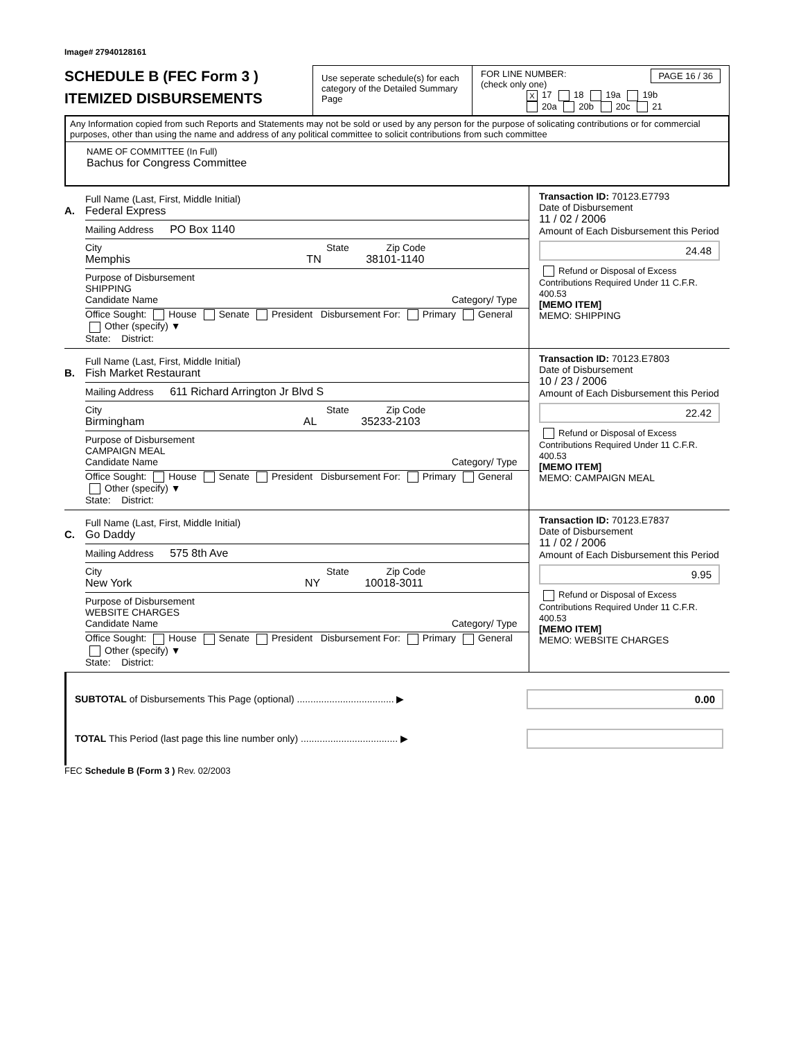Image# 27940128161
SCHEDULE B (FEC Form 3 )
ITEMIZED DISBURSEMENTS
Use seperate schedule(s) for each category of the Detailed Summary Page
FOR LINE NUMBER: PAGE 16 / 36
(check only one)
X 17 18 19a 19b
20a 20b 20c 21
Any Information copied from such Reports and Statements may not be sold or used by any person for the purpose of solicating contributions or for commercial purposes, other than using the name and address of any political committee to solicit contributions from such committee
NAME OF COMMITTEE (In Full)
Bachus for Congress Committee
A.
Full Name (Last, First, Middle Initial)
Federal Express
Mailing Address PO Box 1140
City State Zip Code
Memphis TN 38101-1140
Purpose of Disbursement
SHIPPING
Candidate Name Category/ Type
Office Sought: House Senate President Disbursement For: Primary General Other (specify) ▼
State: District:
Transaction ID: 70123.E7793
Date of Disbursement
11 / 02 / 2006
Amount of Each Disbursement this Period
24.48
Refund or Disposal of Excess Contributions Required Under 11 C.F.R. 400.53
[MEMO ITEM]
MEMO: SHIPPING
B.
Full Name (Last, First, Middle Initial)
Fish Market Restaurant
Mailing Address 611 Richard Arrington Jr Blvd S
City State Zip Code
Birmingham AL 35233-2103
Purpose of Disbursement
CAMPAIGN MEAL
Candidate Name Category/ Type
Office Sought: House Senate President Disbursement For: Primary General Other (specify) ▼
State: District:
Transaction ID: 70123.E7803
Date of Disbursement
10 / 23 / 2006
Amount of Each Disbursement this Period
22.42
Refund or Disposal of Excess Contributions Required Under 11 C.F.R. 400.53
[MEMO ITEM]
MEMO: CAMPAIGN MEAL
C.
Full Name (Last, First, Middle Initial)
Go Daddy
Mailing Address 575 8th Ave
City State Zip Code
New York NY 10018-3011
Purpose of Disbursement
WEBSITE CHARGES
Candidate Name Category/ Type
Office Sought: House Senate President Disbursement For: Primary General Other (specify) ▼
State: District:
Transaction ID: 70123.E7837
Date of Disbursement
11 / 02 / 2006
Amount of Each Disbursement this Period
9.95
Refund or Disposal of Excess Contributions Required Under 11 C.F.R. 400.53
[MEMO ITEM]
MEMO: WEBSITE CHARGES
SUBTOTAL of Disbursements This Page (optional) .................................... ▶ 0.00
TOTAL This Period (last page this line number only) .................................... ▶
FEC Schedule B (Form 3 ) Rev. 02/2003